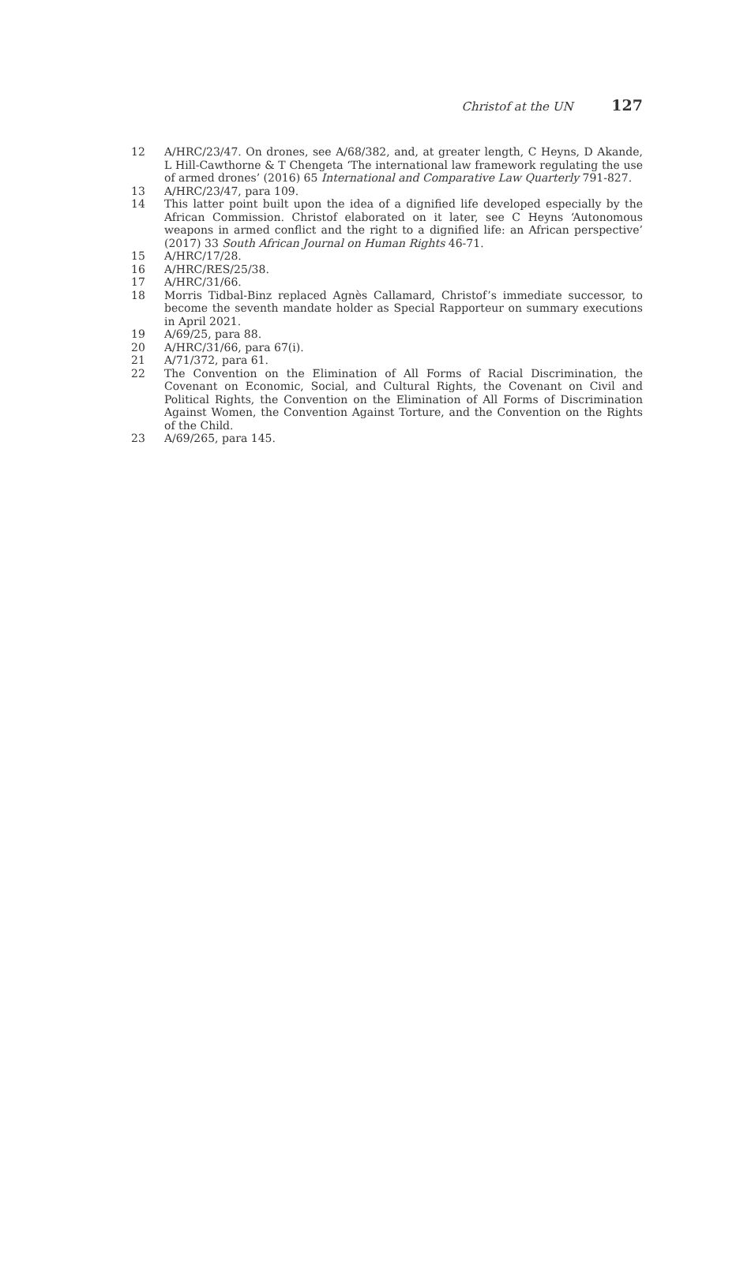Christof at the UN 127
12 A/HRC/23/47. On drones, see A/68/382, and, at greater length, C Heyns, D Akande, L Hill-Cawthorne & T Chengeta ‘The international law framework regulating the use of armed drones’ (2016) 65 International and Comparative Law Quarterly 791-827.
13 A/HRC/23/47, para 109.
14 This latter point built upon the idea of a dignified life developed especially by the African Commission. Christof elaborated on it later, see C Heyns ‘Autonomous weapons in armed conflict and the right to a dignified life: an African perspective’ (2017) 33 South African Journal on Human Rights 46-71.
15 A/HRC/17/28.
16 A/HRC/RES/25/38.
17 A/HRC/31/66.
18 Morris Tidbal-Binz replaced Agnès Callamard, Christof’s immediate successor, to become the seventh mandate holder as Special Rapporteur on summary executions in April 2021.
19 A/69/25, para 88.
20 A/HRC/31/66, para 67(i).
21 A/71/372, para 61.
22 The Convention on the Elimination of All Forms of Racial Discrimination, the Covenant on Economic, Social, and Cultural Rights, the Covenant on Civil and Political Rights, the Convention on the Elimination of All Forms of Discrimination Against Women, the Convention Against Torture, and the Convention on the Rights of the Child.
23 A/69/265, para 145.